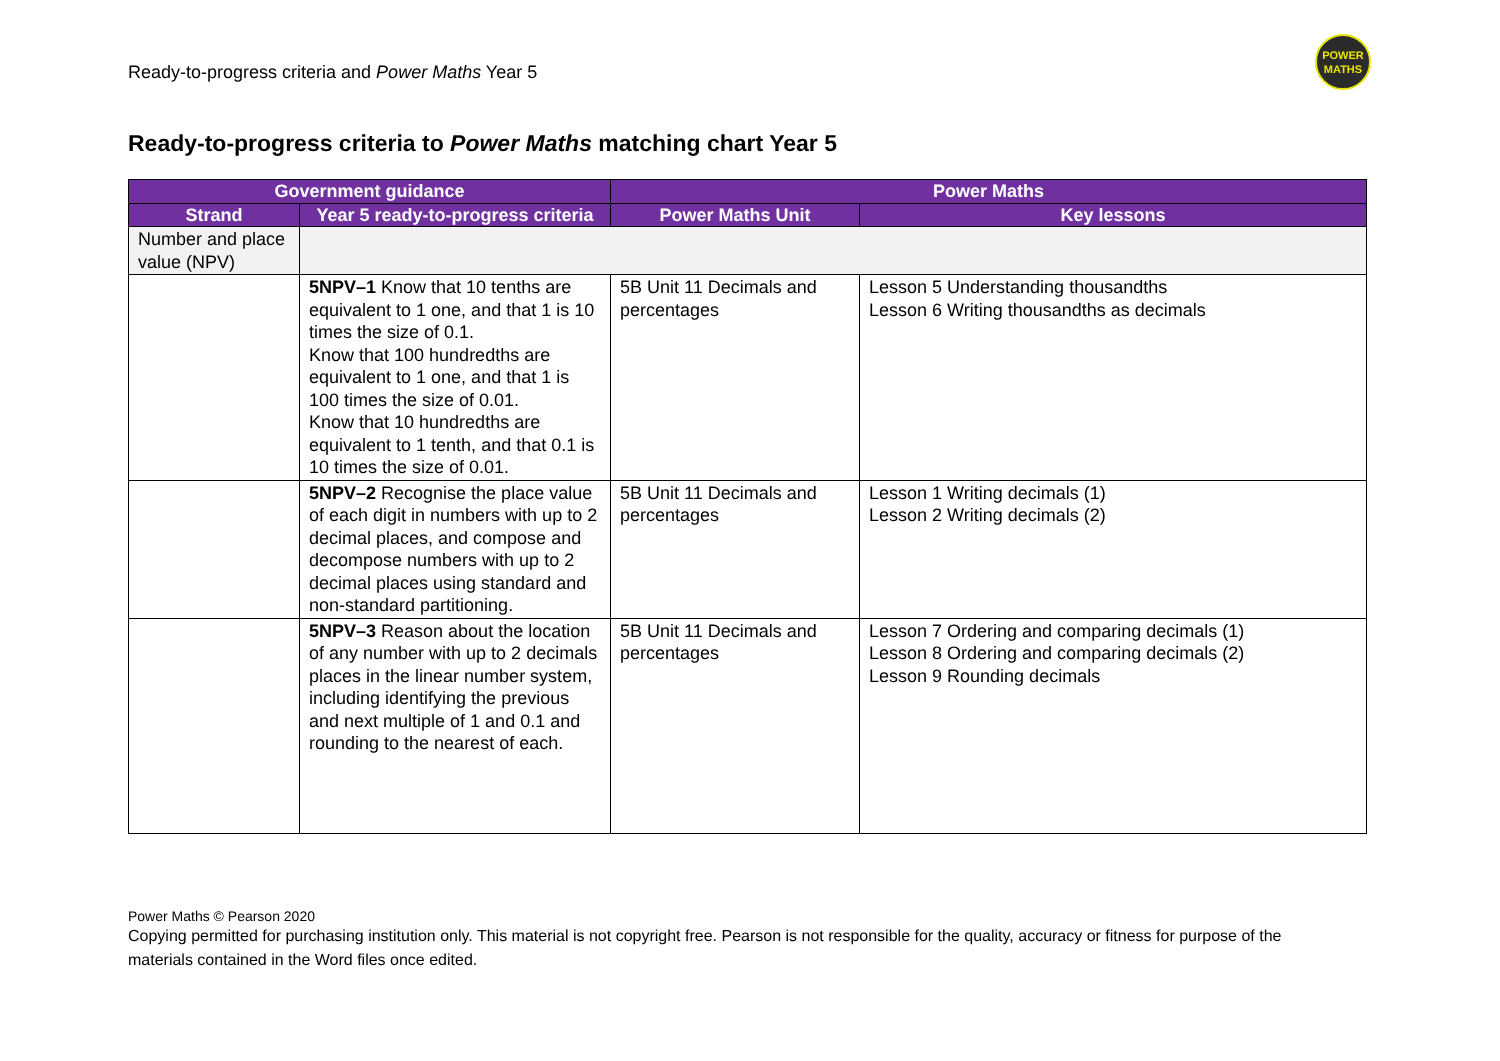Ready-to-progress criteria and Power Maths Year 5
POWER
MATHS
Ready-to-progress criteria to Power Maths matching chart Year 5
| Government guidance | | Power Maths | |
| --- | --- | --- | --- |
| Strand | Year 5 ready-to-progress criteria | Power Maths Unit | Key lessons |
| Number and place value (NPV) | | | |
| | 5NPV–1 Know that 10 tenths are equivalent to 1 one, and that 1 is 10 times the size of 0.1. Know that 100 hundredths are equivalent to 1 one, and that 1 is 100 times the size of 0.01. Know that 10 hundredths are equivalent to 1 tenth, and that 0.1 is 10 times the size of 0.01. | 5B Unit 11 Decimals and percentages | Lesson 5 Understanding thousandths Lesson 6 Writing thousandths as decimals |
| | 5NPV–2 Recognise the place value of each digit in numbers with up to 2 decimal places, and compose and decompose numbers with up to 2 decimal places using standard and non-standard partitioning. | 5B Unit 11 Decimals and percentages | Lesson 1 Writing decimals (1) Lesson 2 Writing decimals (2) |
| | 5NPV–3 Reason about the location of any number with up to 2 decimals places in the linear number system, including identifying the previous and next multiple of 1 and 0.1 and rounding to the nearest of each. | 5B Unit 11 Decimals and percentages | Lesson 7 Ordering and comparing decimals (1) Lesson 8 Ordering and comparing decimals (2) Lesson 9 Rounding decimals |
Power Maths © Pearson 2020
Copying permitted for purchasing institution only. This material is not copyright free. Pearson is not responsible for the quality, accuracy or fitness for purpose of the materials contained in the Word files once edited.